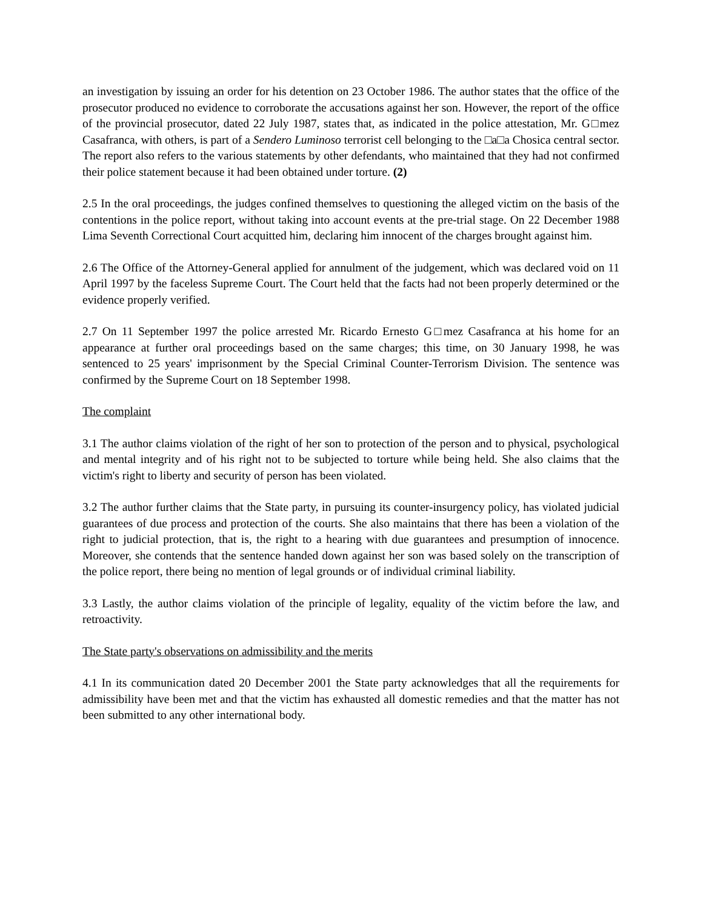an investigation by issuing an order for his detention on 23 October 1986. The author states that the office of the prosecutor produced no evidence to corroborate the accusations against her son. However, the report of the office of the provincial prosecutor, dated 22 July 1987, states that, as indicated in the police attestation, Mr. G□mez Casafranca, with others, is part of a Sendero Luminoso terrorist cell belonging to the □a□a Chosica central sector. The report also refers to the various statements by other defendants, who maintained that they had not confirmed their police statement because it had been obtained under torture. (2)
2.5 In the oral proceedings, the judges confined themselves to questioning the alleged victim on the basis of the contentions in the police report, without taking into account events at the pre-trial stage. On 22 December 1988 Lima Seventh Correctional Court acquitted him, declaring him innocent of the charges brought against him.
2.6 The Office of the Attorney-General applied for annulment of the judgement, which was declared void on 11 April 1997 by the faceless Supreme Court. The Court held that the facts had not been properly determined or the evidence properly verified.
2.7 On 11 September 1997 the police arrested Mr. Ricardo Ernesto G□mez Casafranca at his home for an appearance at further oral proceedings based on the same charges; this time, on 30 January 1998, he was sentenced to 25 years' imprisonment by the Special Criminal Counter-Terrorism Division. The sentence was confirmed by the Supreme Court on 18 September 1998.
The complaint
3.1 The author claims violation of the right of her son to protection of the person and to physical, psychological and mental integrity and of his right not to be subjected to torture while being held. She also claims that the victim's right to liberty and security of person has been violated.
3.2 The author further claims that the State party, in pursuing its counter-insurgency policy, has violated judicial guarantees of due process and protection of the courts. She also maintains that there has been a violation of the right to judicial protection, that is, the right to a hearing with due guarantees and presumption of innocence. Moreover, she contends that the sentence handed down against her son was based solely on the transcription of the police report, there being no mention of legal grounds or of individual criminal liability.
3.3 Lastly, the author claims violation of the principle of legality, equality of the victim before the law, and retroactivity.
The State party's observations on admissibility and the merits
4.1 In its communication dated 20 December 2001 the State party acknowledges that all the requirements for admissibility have been met and that the victim has exhausted all domestic remedies and that the matter has not been submitted to any other international body.